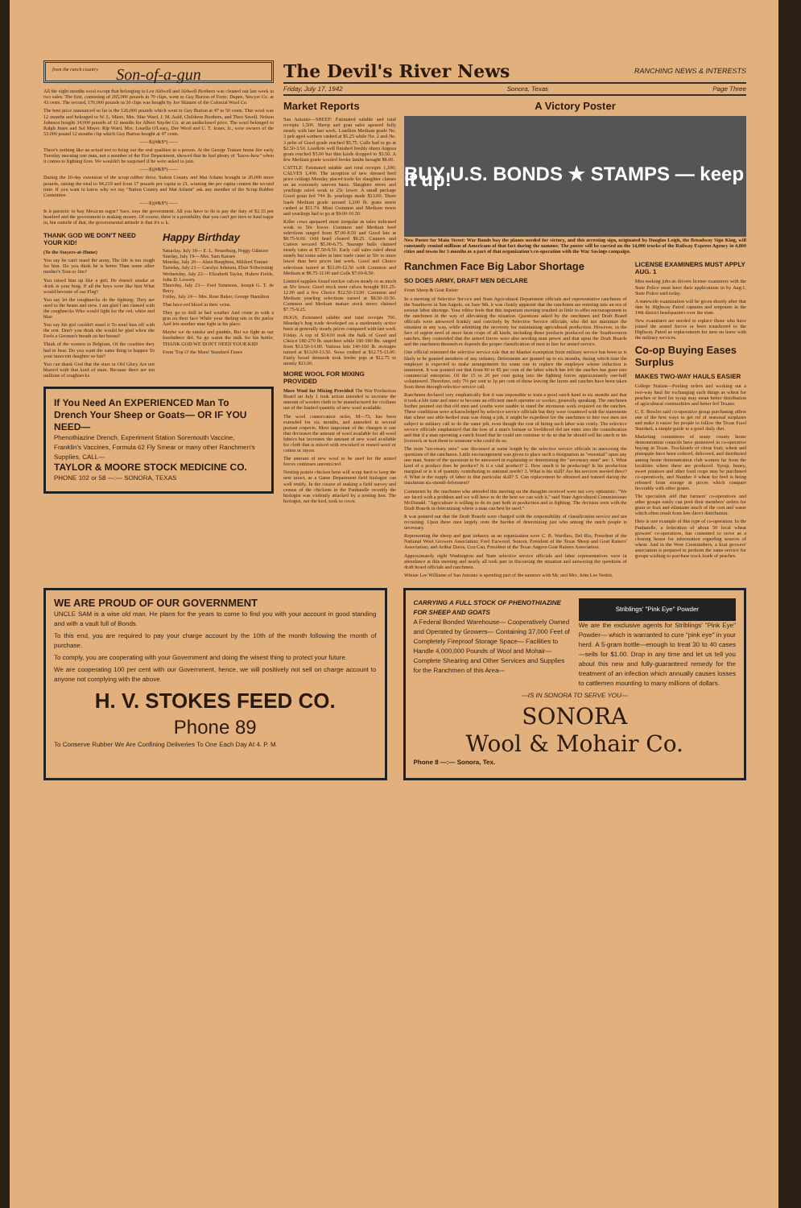from the ranch country
Son-of-a-gun
All the eight months wool except that belonging to Lee Aldwell and Aldwell Brothers was cleaned out last week in two sales. The first, consisting of 265,000 pounds in 70 clips, went to Guy Burton of Forte, Dupee, Sawyer Co. at 43 cents. The second, 170,000 pounds in 30 clips was bought by Joe Skinner of the Colonial Wool Co.
The best price announced so far is the 126,000 pounds which went to Guy Burton at 47 to 50 cents. This wool was 12 months and belonged to W. L. Miers, Mrs. Mae Ward, J. M. Auld, Childress Brothers, and Theo Savell. Nelson Johnson bought 34,000 pounds of 12 months for Albert Snyder Co. at an undisclosed price. The wool belonged to Ralph Jones and Sol Mayer. Rip Ward, Mrs. Louella O'Leary, Dee Word and C. T. Jones, Jr., were owners of the 53,000 pound 12 months clip which Guy Burton bought at 47 cents.
——$)(#&$*(——
There's nothing like an actual test to bring out the real qualities in a person. At the George Trainer home fire early Tuesday morning one man, not a member of the Fire Department, showed that he had plenty of "know-how" when it comes to fighting fires. We wouldn't be surprised if he were asked to join.
——$)(#&$*(——
During the 10-day extension of the scrap rubber drive, Sutton County and Mat Adams brought in 20,000 more pounds, raising the total to 94,219 and from 17 pounds per capita to 21, winning the per capita contest the second time. If you want to know why we say "Sutton County and Mat Adams" ask any member of the Scrap Rubber Committee.
——$)(#&$*(——
Is it patriotic to buy Mexican sugar? Sure, says the government. All you have to do is pay the duty of $2.35 per hundred and the government is making money. Of course, there is a possibility that you can't get tires to haul sugar in, but outside of that, the governmental attitude is that it's o. k.
THANK GOD WE DON'T NEED YOUR KID!
(To the Stayers-at-Home)
You say he can't stand the army, The life is too rough for him. Do you think he is better Than some other mother's Tom or Jim?
You raised him up like a girl; He doesn't smoke or drink is your brag. If all the boys were like him What would become of our Flag?
You say let the roughnecks do the fighting; They are used to the beans and stew. I am glad I am classed with the roughnecks Who would fight for the red, white and blue.
You say his girl couldn't stand it To send him off with the rest. Don't you think she would be glad when she Feels a German's breath on her breast?
Think of the women in Belgium, Of the cruelties they had to bear. Do you want the same thing to happen To your innocent daughter so fair?
You can thank God that the stars in Old Glory Are not blurred with that kind of stain. Because there are ten millions of roughnecks
Happy Birthday
Saturday, July 18— E. L. Neuerburg, Peggy Gilmore
Sunday, July 19— Mrs. Sam Karnes
Monday, July 20— Alain Boughton, Mildred Trainer
Tuesday, July 21— Carolyn Johnson, Elsie Schwiening
Wednesday, July 22— Elizabeth Taylor, Hubert Fields, John D. Lowrey
Thursday, July 23— Fred Simmons, Joseph G. T. de Berry
Friday, July 24— Mrs. Rose Baker, George Hamilton
That have red blood in their veins.
They go to drill in bad weather And come in with a grin on their face While your darling sits in the parlor And lets another man fight in his place.
Maybe we do smoke and gamble, But we fight as our forefathers did. So go warm the milk for his bottle; THANK GOD WE DON'T NEED YOUR KID!
From 'Top O' the Morn' Standard-Times
If You Need An EXPERIENCED Man To Drench Your Sheep or Goats— OR IF YOU NEED—
Phenothiazine Drench, Experiment Station Soremouth Vaccine, Franklin's Vaccines, Formula 62 Fly Smear or many other Ranchmen's Supplies, CALL—
TAYLOR & MOORE STOCK MEDICINE CO.
PHONE 102 or 58 —:— SONORA, TEXAS
The Devil's River News
RANCHING NEWS & INTERESTS
Friday, July 17, 1942 Sonora, Texas Page Three
Market Reports
San Antonio—SHEEP: Estimated salable and total receipts 1,500. Sheep and goat sales apeared fully steady with late last week. Loadlots Medium grade No. 3 pelt aged wethers cashed at $5.25 while No. 2 and No. 3 pelts of Good grade reached $5.75. Culls had to go at $2.50-3.50. Loadlots well finished freshly shorn Angora goats reached $5.00 but thin kinds dropped to $3.50. A few Medium grade wooled feeder lambs brought $8.00.
CATTLE: Estimated salable and total receipts 1,100; CALVES 1,400. The inception of new dressed beef price ceilings Monday placed trade for slaughter classes on an extremely uneven basis. Slaughter steers and yearlings ruled weak to 25c lower. A small package Good grain fed 744 lb. yearlings made $13.00. Three loads Medium grade around 1,200 lb. grass steers cashed at $11.74. Most Common and Medium steers and yearlings had to go at $9.00-10.50.
Killer cows apepared most irregular as sales indicated weak to 50c lower. Common and Medium beef selections ranged from $7.00-8.50 and Good lots at $8.75-9.00. Odd head cleared $9.25. Canners and Cutters secured $5.00-6.75. Sausage bulls claimed steady rates at $7.50-8.50. Early calf sales ruled about steady but some sales in later trade came in 50c to more lower than best prices last week. Good and Choice selections turned at $11.00-12.50 with Common and Medium at $8.75-11.00 and Culls $7.00-8.50.
Limited supplies found stocker calves steady to as much as 50c lower. Good stock steer calves brought $11.25-12.00 and a few Choice $12.50-13.00. Common and Medium yearling selections turned at $8.50-10.50. Common and Medium mature stock steers claimed $7.75-9.25.
HOGS, Estimated salable and total receipts 700. Monday's hog trade developed on a moderately active basis at generally steady prices compared with last week Friday. A top of $14.00 took the bulk of Good and Choice 180-270 lb. mutchers while 160-180 lbs. ranged from $13.50-14.00. Various lots 140-160 lb. averages turned at $13.00-13.50. Sows coshed at $12.75-13.00. Fairly broad demands took feeder pigs at $12.75 to mostly $13.00.
MORE WOOL FOR MIXING PROVIDED
More Wool for Mixing Provided The War Production Board on July 1 took action intended to increase the amount of woolen cloth to be manufactured for civilians out of the limited quantity of new wool available.
The wool conservation order, M—73, has been extended for six months, and amended in several portant respects. Most important of the changes is one that decreases the amount of wool available for all-wool fabrics but increases the amount of new wool available for cloth that is mixed with reworked or reused wool or cotton or rayon.
The amount of new wool to be used for the armed forces continues unrestricted.
Nesting prairie chicken hens will scrap hard to keep the nest intact, as a Game Department field biologist can well testify. In the course of making a field survey and census of the chickens in the Panhandle recently the biologist was violently attacked by a nesting hen. The biologist, not the bird, took to cover.
A Victory Poster
BUY U.S. BONDS ★ STAMPS — keep it up!
New Poster for Main Street: War Bonds buy the planes needed for victory, and this arresting sign, originated by Douglas Leigh, the Broadway Sign King, will constantly remind millions of Americans of that fact during the summer. The poster will be carried on the 14,000 trucks of the Railway Express Agency in 4,800 cities and towns for 3 months as a part of that organization's co-operation with the War Savings campaign.
Ranchmen Face Big Labor Shortage
SO DOES ARMY, DRAFT MEN DECLARE
From Sheep & Goat Raiser
In a meeting of Selective Service and State Agricultural Department officials and representative ranchmen of the Southwest in San Angelo, on June 9th, it was clearly apparent that the ranchmen are entering into an era of serious labor shortage. Your editor feels that this important meeting resulted in little to offer encouragement to the ranchmen in the way of alleviating the situation. Questions asked by the ranchmen and Draft Board officials were answered frankly and concisely by Selective Service officials, who did not minimize the situation in any way, while admitting the necessity for maintaining agricultural production. However, in the face of urgent need of more farm crops of all kinds, including those products produced on the Southwestern ranches, they contended that the armed forces were also needing man power and that upon the Draft Boards and the ranchmen themselves depends the proper classification of men in line for armed service.
One official reiterated the selective service rule that no blanket exemption from military service has been or is likely to be granted members of any industry. Deferments are granted up to six months, during which time the employer is expected to make arrangements for some one to replace the employee whose induction is imminent. It was pointed out that from 80 to 85 per cent of the labor which has left the ranches has gone into commercial enterprise. Of the 15 to 20 per cent going into the fighting forces approximately one-half volunteered. Therefore, only 7½ per cent to 1p per cent of those leaving the farms and ranches have been taken from them through selective service call.
Ranchmen declared very emphatically that it was impossible to train a good ranch hand in six months and that it took a life time and more to become an efficient ranch operator or worker, generally speaking. The ranchmen further pointed out that old men and youths were unable to stand the strenuous work required on the ranches. These conditions were acknowledged by selective service officials but they were countered with the statements that where one able-bodied man was doing a job, it might be expedient for the ranchmen to hire two men not subject to military call to do the same job, even though the cost of hiring such labor was costly. The selective service officials emphasized that the loss of a man's fortune or livelihood did not enter into the consideration and that if a man operating a ranch found that he could not continue to do so that he should sell his ranch or his livestock or turn them to someone who could do so.
The term "necessary men" was discussed at some length by the selective service officials in answering the questions of the ranchmen. Little encouragement was given to place such a designation as "essential" upon any one man. Some of the questions to be answered in explaining or determining the "necessary man" are: 1. What kind of a product does he produce? Is it a vital product? 2. How much is he producing? Is his production marginal or is it of quantity contributing to national needs? 3. What is his skill? Are his services needed there? 4. What is the supply of labor in that particular skill? 5. Can replacement be obtained and trained during the maximum six-month deferment?
Comments by the ranchmen who attended this meeting on the thoughts received were not very optimistic. "We are faced with a problem and we will have to do the best we can with it," said State Agricultural Commissioner McDonald. "Agriculture is willing to do its part both in production and in fighting. The decision rests with the Draft Boards in determining where a man can best be used."
It was pointed out that the Draft Boards were charged with the responsibility of classification service and not recruiting. Upon these men largely rests the burden of determining just who among the ranch people is necessary.
Representing the sheep and goat industry as an organization were C. B. Wardlaw, Del Rio, President of the National Wool Growers Association; Fred Earwood, Sonora, President of the Texas Sheep and Goat Raisers' Association; and Arthur Davis, Con Can, President of the Texas Angora Goat Raisers Association.
Approximately eight Washington and State selective service officials and labor representatives were in attendance at this meeting and nearly all took part in discussing the situation and answering the questions of draft board officials and ranchmen.
Winnie Lee Williams of San Antonio is spending part of the summer with Mr. and Mrs. John Lee Nesbit.
LICENSE EXAMINERS MUST APPLY AUG. 1
Men seeking jobs as drivers license examiners with the State Police must have their applications in by Aug.1, State Police said today.
A statewide examination will be given shortly after that date by Highway Patrol captains and sergeants in the 14th district headquarters over the state.
New examiners are needed to replace those who have joined the armed forces or been transferred to the Highway Patrol as replacements for men on leave with the military services.
Co-op Buying Eases Surplus
MAKES TWO-WAY HAULS EASIER
College Station—Pooling orders and working out a two-way haul for exchanging such things as wheat for peaches or feed for syrup may mean better distribution of agricultural commodities and better fed Texans.
C. E. Bowles said co-operative group purchasing offers one of the best ways to get rid of seasonal surpluses and make it easier for people to follow the Texas Food Standard, a simple guide to a good daily diet.
Marketing committees of many county home demonstration councils have pioneered in co-operative buying in Texas. Truckloads of citrus fruit, wheat and pineapple have been ordered, delivered, and distributed among home demonstration club women far from the localities where these are produced. Syrup, honey, sweet potatoes and other food crops may be purchased co-operatively, and Number 4 wheat for feed is being released from storage at prices which compare favorably with other grains.
The specialists add that farmers' co-operatives and other groups easily can pool their members' orders for grain or fruit and eliminate much of the cost and waste which often result from less direct distribution.
Here is one example of this type of co-operation. In the Panhandle, a federation of about 50 local wheat growers' co-operatives, has consented to serve as a clearing house for information regarding sources of wheat. And in the West Crosstimbers, a fruit growers' association is prepared to perform the same service for groups wishing to purchase truck loads of peaches.
WE ARE PROUD OF OUR GOVERNMENT
UNCLE SAM is a wise old man. He plans for the years to come to find you with your account in good standing and with a vault full of Bonds.
To this end, you are required to pay your charge account by the 10th of the month following the month of purchase.
To comply, you are cooperating with your Government and doing the wisest thing to protect your future.
We are cooperating 100 per cent with our Government, hence, we will positively not sell on charge account to anyone not complying with the above.
H. V. STOKES FEED CO.
Phone 89
To Conserve Rubber We Are Confining Deliveries To One Each Day At 4. P. M.
CARRYING A FULL STOCK OF PHENOTHIAZINE FOR SHEEP AND GOATS
A Federal Bonded Warehouse— Cooperatively Owned and Operated by Growers— Containing 37,000 Feet of Completely Fireproof Storage Space— Facilities to Handle 4,000,000 Pounds of Wool and Mohair— Complete Shearing and Other Services and Supplies for the Ranchmen of this Area—
Striblings' "Pink Eye" Powder
We are the exclusive agents for Striblings' "Pink Eye" Powder— which is warranted to cure "pink eye" in your herd. A 5-gram bottle—enough to treat 30 to 40 cases—sells for $1.00. Drop in any time and let us tell you about this new and fully-guaranteed remedy for the treatment of an infection which annually causes losses to cattlemen mounting to many millions of dollars.
—IS IN SONORA TO SERVE YOU—
SONORA
Wool & Mohair Co.
Phone 8 —:— Sonora, Tex.